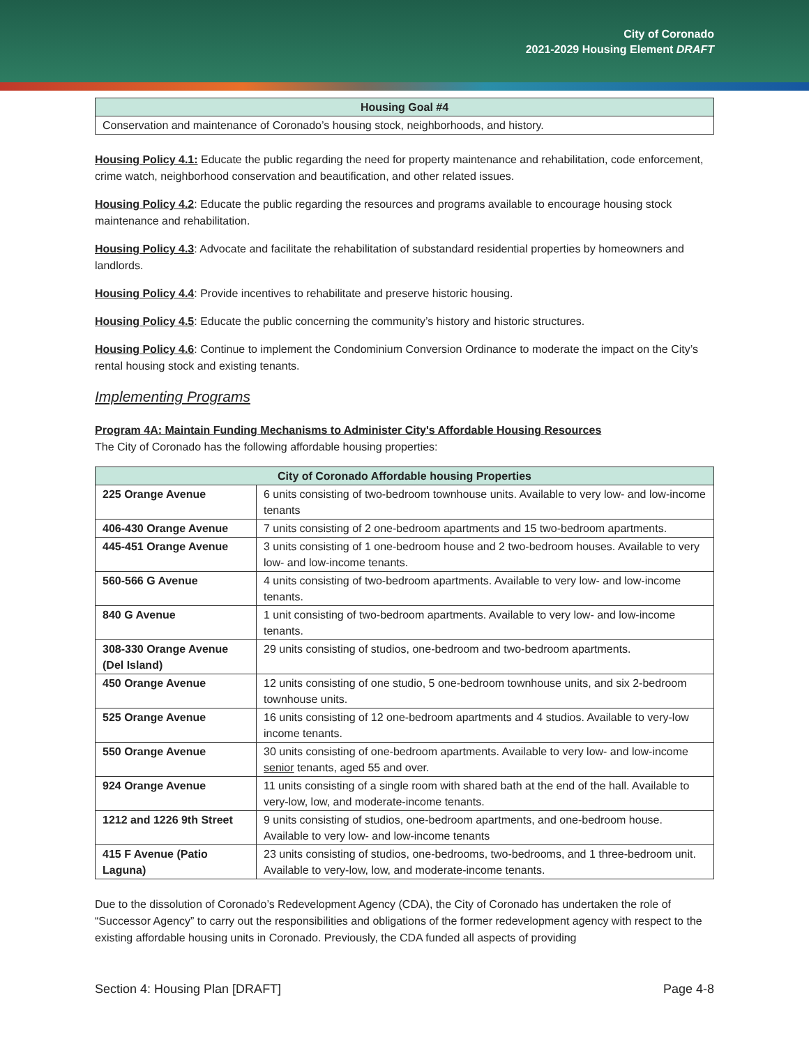City of Coronado
2021-2029 Housing Element DRAFT
| Housing Goal #4 |
| --- |
| Conservation and maintenance of Coronado’s housing stock, neighborhoods, and history. |
Housing Policy 4.1: Educate the public regarding the need for property maintenance and rehabilitation, code enforcement, crime watch, neighborhood conservation and beautification, and other related issues.
Housing Policy 4.2: Educate the public regarding the resources and programs available to encourage housing stock maintenance and rehabilitation.
Housing Policy 4.3: Advocate and facilitate the rehabilitation of substandard residential properties by homeowners and landlords.
Housing Policy 4.4: Provide incentives to rehabilitate and preserve historic housing.
Housing Policy 4.5: Educate the public concerning the community’s history and historic structures.
Housing Policy 4.6: Continue to implement the Condominium Conversion Ordinance to moderate the impact on the City’s rental housing stock and existing tenants.
Implementing Programs
Program 4A: Maintain Funding Mechanisms to Administer City's Affordable Housing Resources
The City of Coronado has the following affordable housing properties:
| City of Coronado Affordable housing Properties | |
| --- | --- |
| 225 Orange Avenue | 6 units consisting of two-bedroom townhouse units. Available to very low- and low-income tenants |
| 406-430 Orange Avenue | 7 units consisting of 2 one-bedroom apartments and 15 two-bedroom apartments. |
| 445-451 Orange Avenue | 3 units consisting of 1 one-bedroom house and 2 two-bedroom houses. Available to very low- and low-income tenants. |
| 560-566 G Avenue | 4 units consisting of two-bedroom apartments. Available to very low- and low-income tenants. |
| 840 G Avenue | 1 unit consisting of two-bedroom apartments. Available to very low- and low-income tenants. |
| 308-330 Orange Avenue (Del Island) | 29 units consisting of studios, one-bedroom and two-bedroom apartments. |
| 450 Orange Avenue | 12 units consisting of one studio, 5 one-bedroom townhouse units, and six 2-bedroom townhouse units. |
| 525 Orange Avenue | 16 units consisting of 12 one-bedroom apartments and 4 studios. Available to very-low income tenants. |
| 550 Orange Avenue | 30 units consisting of one-bedroom apartments. Available to very low- and low-income senior tenants, aged 55 and over. |
| 924 Orange Avenue | 11 units consisting of a single room with shared bath at the end of the hall. Available to very-low, low, and moderate-income tenants. |
| 1212 and 1226 9th Street | 9 units consisting of studios, one-bedroom apartments, and one-bedroom house. Available to very low- and low-income tenants |
| 415 F Avenue (Patio Laguna) | 23 units consisting of studios, one-bedrooms, two-bedrooms, and 1 three-bedroom unit. Available to very-low, low, and moderate-income tenants. |
Due to the dissolution of Coronado’s Redevelopment Agency (CDA), the City of Coronado has undertaken the role of “Successor Agency” to carry out the responsibilities and obligations of the former redevelopment agency with respect to the existing affordable housing units in Coronado. Previously, the CDA funded all aspects of providing
Section 4: Housing Plan [DRAFT] Page 4-8